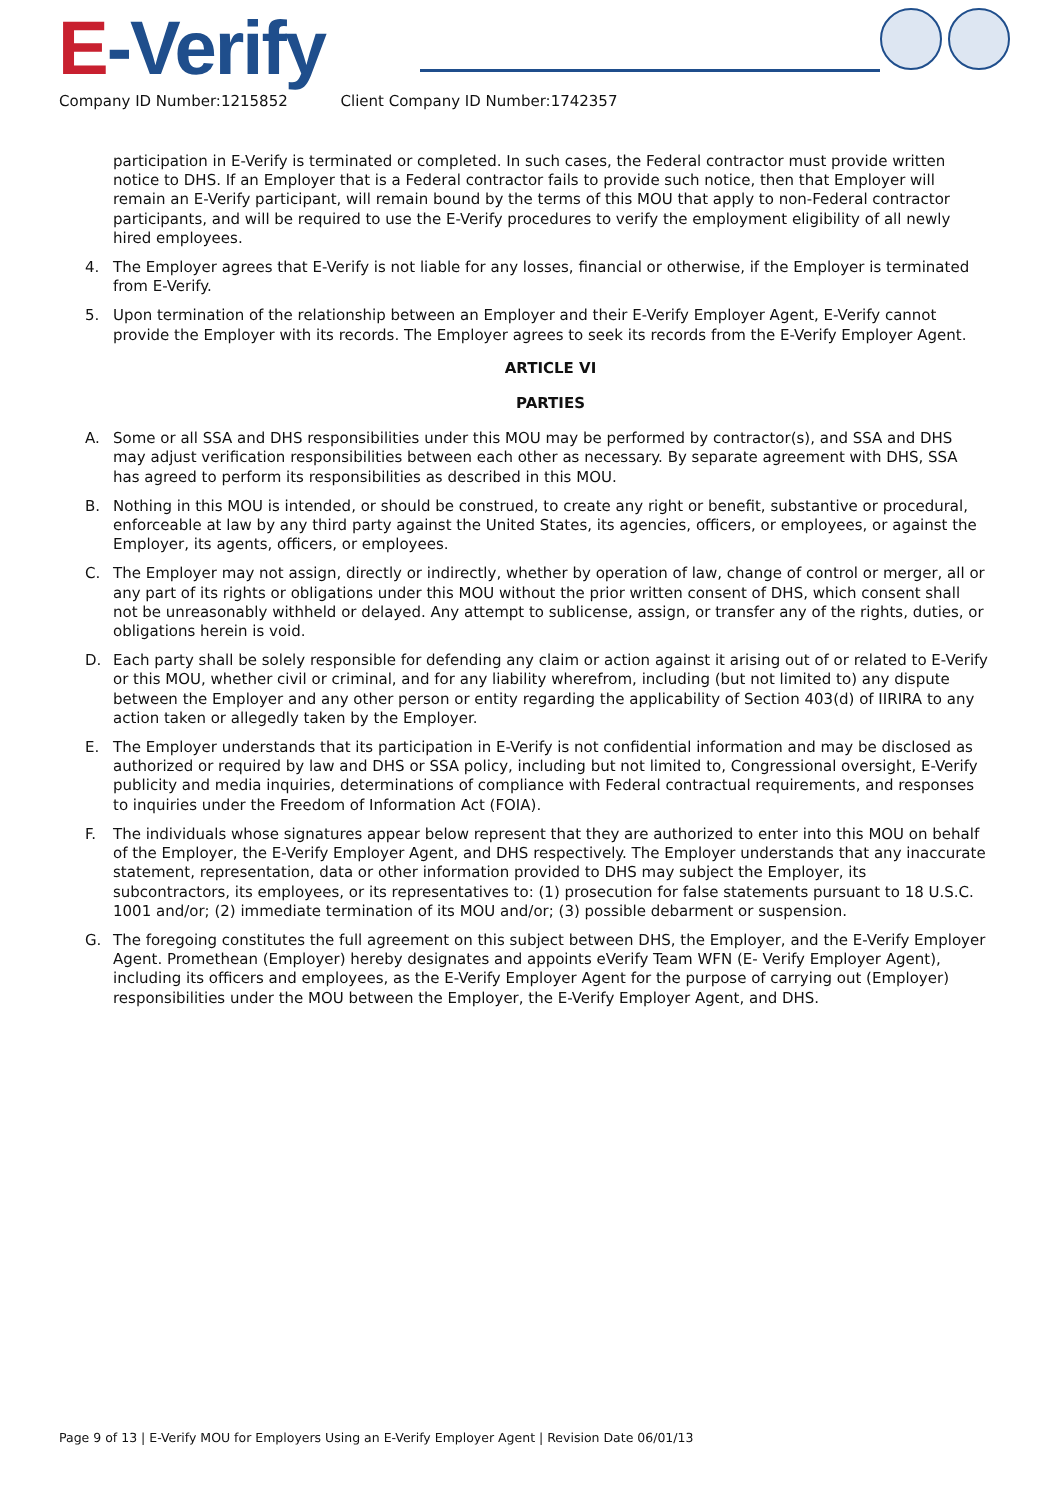E-Verify
Company ID Number:1215852 Client Company ID Number:1742357
participation in E-Verify is terminated or completed. In such cases, the Federal contractor must provide written notice to DHS. If an Employer that is a Federal contractor fails to provide such notice, then that Employer will remain an E-Verify participant, will remain bound by the terms of this MOU that apply to non-Federal contractor participants, and will be required to use the E-Verify procedures to verify the employment eligibility of all newly hired employees.
4. The Employer agrees that E-Verify is not liable for any losses, financial or otherwise, if the Employer is terminated from E-Verify.
5. Upon termination of the relationship between an Employer and their E-Verify Employer Agent, E-Verify cannot provide the Employer with its records. The Employer agrees to seek its records from the E-Verify Employer Agent.
ARTICLE VI
PARTIES
A. Some or all SSA and DHS responsibilities under this MOU may be performed by contractor(s), and SSA and DHS may adjust verification responsibilities between each other as necessary. By separate agreement with DHS, SSA has agreed to perform its responsibilities as described in this MOU.
B. Nothing in this MOU is intended, or should be construed, to create any right or benefit, substantive or procedural, enforceable at law by any third party against the United States, its agencies, officers, or employees, or against the Employer, its agents, officers, or employees.
C. The Employer may not assign, directly or indirectly, whether by operation of law, change of control or merger, all or any part of its rights or obligations under this MOU without the prior written consent of DHS, which consent shall not be unreasonably withheld or delayed. Any attempt to sublicense, assign, or transfer any of the rights, duties, or obligations herein is void.
D. Each party shall be solely responsible for defending any claim or action against it arising out of or related to E-Verify or this MOU, whether civil or criminal, and for any liability wherefrom, including (but not limited to) any dispute between the Employer and any other person or entity regarding the applicability of Section 403(d) of IIRIRA to any action taken or allegedly taken by the Employer.
E. The Employer understands that its participation in E-Verify is not confidential information and may be disclosed as authorized or required by law and DHS or SSA policy, including but not limited to, Congressional oversight, E-Verify publicity and media inquiries, determinations of compliance with Federal contractual requirements, and responses to inquiries under the Freedom of Information Act (FOIA).
F. The individuals whose signatures appear below represent that they are authorized to enter into this MOU on behalf of the Employer, the E-Verify Employer Agent, and DHS respectively. The Employer understands that any inaccurate statement, representation, data or other information provided to DHS may subject the Employer, its subcontractors, its employees, or its representatives to: (1) prosecution for false statements pursuant to 18 U.S.C. 1001 and/or; (2) immediate termination of its MOU and/or; (3) possible debarment or suspension.
G. The foregoing constitutes the full agreement on this subject between DHS, the Employer, and the E-Verify Employer Agent. Promethean (Employer) hereby designates and appoints eVerify Team WFN (E- Verify Employer Agent), including its officers and employees, as the E-Verify Employer Agent for the purpose of carrying out (Employer) responsibilities under the MOU between the Employer, the E-Verify Employer Agent, and DHS.
Page 9 of 13 | E-Verify MOU for Employers Using an E-Verify Employer Agent | Revision Date 06/01/13